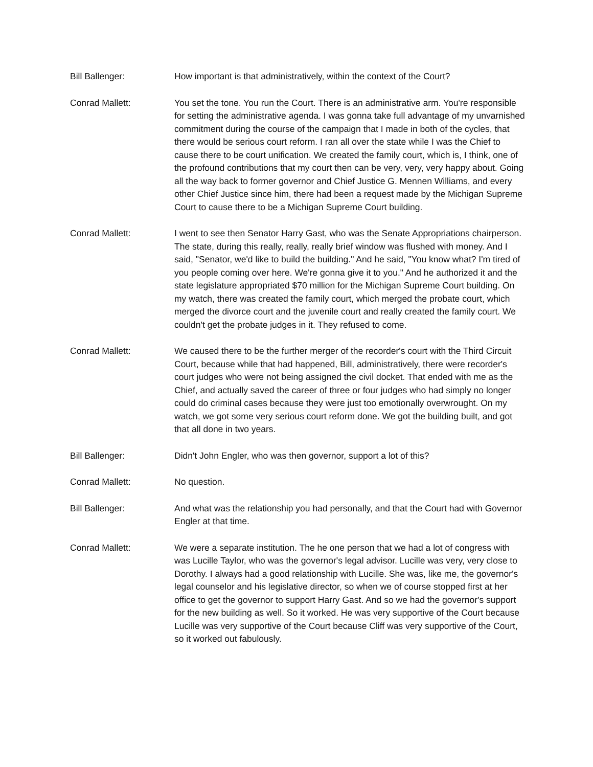Bill Ballenger: How important is that administratively, within the context of the Court?
Conrad Mallett: You set the tone. You run the Court. There is an administrative arm. You're responsible for setting the administrative agenda. I was gonna take full advantage of my unvarnished commitment during the course of the campaign that I made in both of the cycles, that there would be serious court reform. I ran all over the state while I was the Chief to cause there to be court unification. We created the family court, which is, I think, one of the profound contributions that my court then can be very, very, very happy about. Going all the way back to former governor and Chief Justice G. Mennen Williams, and every other Chief Justice since him, there had been a request made by the Michigan Supreme Court to cause there to be a Michigan Supreme Court building.
Conrad Mallett: I went to see then Senator Harry Gast, who was the Senate Appropriations chairperson. The state, during this really, really, really brief window was flushed with money. And I said, "Senator, we'd like to build the building." And he said, "You know what? I'm tired of you people coming over here. We're gonna give it to you." And he authorized it and the state legislature appropriated $70 million for the Michigan Supreme Court building. On my watch, there was created the family court, which merged the probate court, which merged the divorce court and the juvenile court and really created the family court. We couldn't get the probate judges in it. They refused to come.
Conrad Mallett: We caused there to be the further merger of the recorder's court with the Third Circuit Court, because while that had happened, Bill, administratively, there were recorder's court judges who were not being assigned the civil docket. That ended with me as the Chief, and actually saved the career of three or four judges who had simply no longer could do criminal cases because they were just too emotionally overwrought. On my watch, we got some very serious court reform done. We got the building built, and got that all done in two years.
Bill Ballenger: Didn't John Engler, who was then governor, support a lot of this?
Conrad Mallett: No question.
Bill Ballenger: And what was the relationship you had personally, and that the Court had with Governor Engler at that time.
Conrad Mallett: We were a separate institution. The he one person that we had a lot of congress with was Lucille Taylor, who was the governor's legal advisor. Lucille was very, very close to Dorothy. I always had a good relationship with Lucille. She was, like me, the governor's legal counselor and his legislative director, so when we of course stopped first at her office to get the governor to support Harry Gast. And so we had the governor's support for the new building as well. So it worked. He was very supportive of the Court because Lucille was very supportive of the Court because Cliff was very supportive of the Court, so it worked out fabulously.